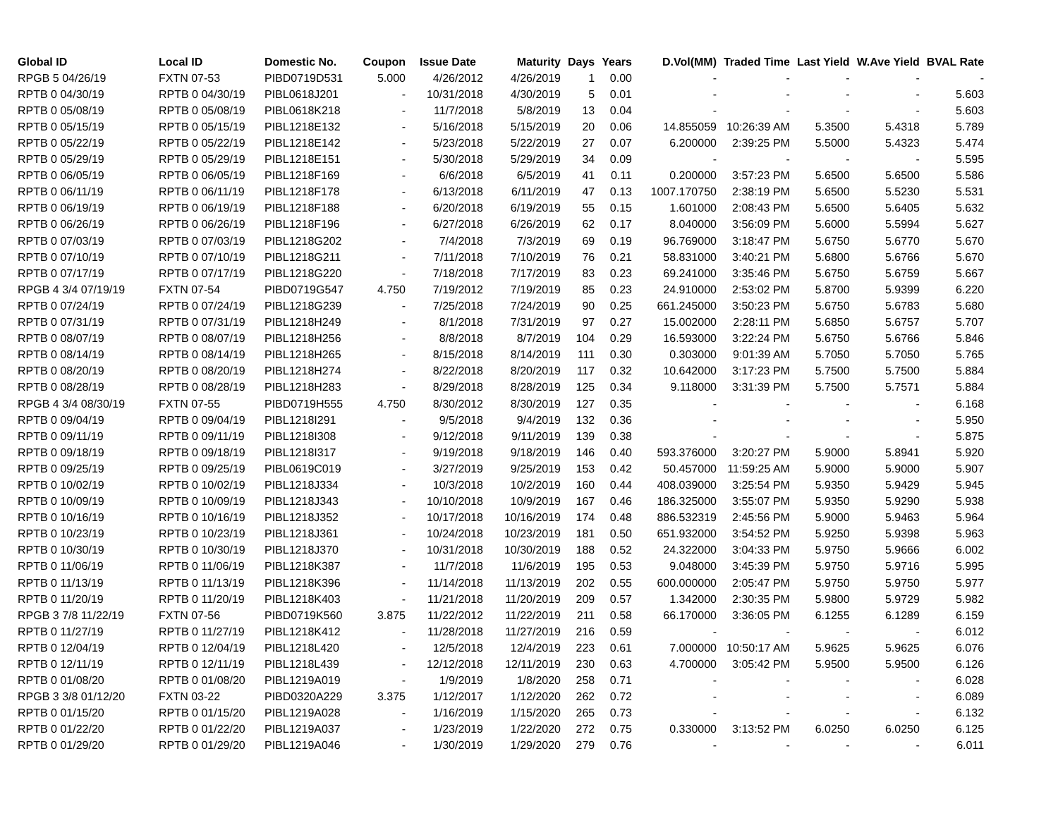| Global ID | Local ID | Domestic No. | Coupon | Issue Date | Maturity | Days | Years | D.Vol(MM) | Traded Time | Last Yield | W.Ave Yield | BVAL Rate |
| --- | --- | --- | --- | --- | --- | --- | --- | --- | --- | --- | --- | --- |
| RPGB 5 04/26/19 | FXTN 07-53 | PIBD0719D531 | 5.000 | 4/26/2012 | 4/26/2019 | 1 | 0.00 | - | - | - | - | - |
| RPTB 0 04/30/19 | RPTB 0 04/30/19 | PIBL0618J201 | - | 10/31/2018 | 4/30/2019 | 5 | 0.01 | - | - | - | - | 5.603 |
| RPTB 0 05/08/19 | RPTB 0 05/08/19 | PIBL0618K218 | - | 11/7/2018 | 5/8/2019 | 13 | 0.04 | - | - | - | - | 5.603 |
| RPTB 0 05/15/19 | RPTB 0 05/15/19 | PIBL1218E132 | - | 5/16/2018 | 5/15/2019 | 20 | 0.06 | 14.855059 | 10:26:39 AM | 5.3500 | 5.4318 | 5.789 |
| RPTB 0 05/22/19 | RPTB 0 05/22/19 | PIBL1218E142 | - | 5/23/2018 | 5/22/2019 | 27 | 0.07 | 6.200000 | 2:39:25 PM | 5.5000 | 5.4323 | 5.474 |
| RPTB 0 05/29/19 | RPTB 0 05/29/19 | PIBL1218E151 | - | 5/30/2018 | 5/29/2019 | 34 | 0.09 | - | - | - | - | 5.595 |
| RPTB 0 06/05/19 | RPTB 0 06/05/19 | PIBL1218F169 | - | 6/6/2018 | 6/5/2019 | 41 | 0.11 | 0.200000 | 3:57:23 PM | 5.6500 | 5.6500 | 5.586 |
| RPTB 0 06/11/19 | RPTB 0 06/11/19 | PIBL1218F178 | - | 6/13/2018 | 6/11/2019 | 47 | 0.13 | 1007.170750 | 2:38:19 PM | 5.6500 | 5.5230 | 5.531 |
| RPTB 0 06/19/19 | RPTB 0 06/19/19 | PIBL1218F188 | - | 6/20/2018 | 6/19/2019 | 55 | 0.15 | 1.601000 | 2:08:43 PM | 5.6500 | 5.6405 | 5.632 |
| RPTB 0 06/26/19 | RPTB 0 06/26/19 | PIBL1218F196 | - | 6/27/2018 | 6/26/2019 | 62 | 0.17 | 8.040000 | 3:56:09 PM | 5.6000 | 5.5994 | 5.627 |
| RPTB 0 07/03/19 | RPTB 0 07/03/19 | PIBL1218G202 | - | 7/4/2018 | 7/3/2019 | 69 | 0.19 | 96.769000 | 3:18:47 PM | 5.6750 | 5.6770 | 5.670 |
| RPTB 0 07/10/19 | RPTB 0 07/10/19 | PIBL1218G211 | - | 7/11/2018 | 7/10/2019 | 76 | 0.21 | 58.831000 | 3:40:21 PM | 5.6800 | 5.6766 | 5.670 |
| RPTB 0 07/17/19 | RPTB 0 07/17/19 | PIBL1218G220 | - | 7/18/2018 | 7/17/2019 | 83 | 0.23 | 69.241000 | 3:35:46 PM | 5.6750 | 5.6759 | 5.667 |
| RPGB 4 3/4 07/19/19 | FXTN 07-54 | PIBD0719G547 | 4.750 | 7/19/2012 | 7/19/2019 | 85 | 0.23 | 24.910000 | 2:53:02 PM | 5.8700 | 5.9399 | 6.220 |
| RPTB 0 07/24/19 | RPTB 0 07/24/19 | PIBL1218G239 | - | 7/25/2018 | 7/24/2019 | 90 | 0.25 | 661.245000 | 3:50:23 PM | 5.6750 | 5.6783 | 5.680 |
| RPTB 0 07/31/19 | RPTB 0 07/31/19 | PIBL1218H249 | - | 8/1/2018 | 7/31/2019 | 97 | 0.27 | 15.002000 | 2:28:11 PM | 5.6850 | 5.6757 | 5.707 |
| RPTB 0 08/07/19 | RPTB 0 08/07/19 | PIBL1218H256 | - | 8/8/2018 | 8/7/2019 | 104 | 0.29 | 16.593000 | 3:22:24 PM | 5.6750 | 5.6766 | 5.846 |
| RPTB 0 08/14/19 | RPTB 0 08/14/19 | PIBL1218H265 | - | 8/15/2018 | 8/14/2019 | 111 | 0.30 | 0.303000 | 9:01:39 AM | 5.7050 | 5.7050 | 5.765 |
| RPTB 0 08/20/19 | RPTB 0 08/20/19 | PIBL1218H274 | - | 8/22/2018 | 8/20/2019 | 117 | 0.32 | 10.642000 | 3:17:23 PM | 5.7500 | 5.7500 | 5.884 |
| RPTB 0 08/28/19 | RPTB 0 08/28/19 | PIBL1218H283 | - | 8/29/2018 | 8/28/2019 | 125 | 0.34 | 9.118000 | 3:31:39 PM | 5.7500 | 5.7571 | 5.884 |
| RPGB 4 3/4 08/30/19 | FXTN 07-55 | PIBD0719H555 | 4.750 | 8/30/2012 | 8/30/2019 | 127 | 0.35 | - | - | - | - | 6.168 |
| RPTB 0 09/04/19 | RPTB 0 09/04/19 | PIBL1218I291 | - | 9/5/2018 | 9/4/2019 | 132 | 0.36 | - | - | - | - | 5.950 |
| RPTB 0 09/11/19 | RPTB 0 09/11/19 | PIBL1218I308 | - | 9/12/2018 | 9/11/2019 | 139 | 0.38 | - | - | - | - | 5.875 |
| RPTB 0 09/18/19 | RPTB 0 09/18/19 | PIBL1218I317 | - | 9/19/2018 | 9/18/2019 | 146 | 0.40 | 593.376000 | 3:20:27 PM | 5.9000 | 5.8941 | 5.920 |
| RPTB 0 09/25/19 | RPTB 0 09/25/19 | PIBL0619C019 | - | 3/27/2019 | 9/25/2019 | 153 | 0.42 | 50.457000 | 11:59:25 AM | 5.9000 | 5.9000 | 5.907 |
| RPTB 0 10/02/19 | RPTB 0 10/02/19 | PIBL1218J334 | - | 10/3/2018 | 10/2/2019 | 160 | 0.44 | 408.039000 | 3:25:54 PM | 5.9350 | 5.9429 | 5.945 |
| RPTB 0 10/09/19 | RPTB 0 10/09/19 | PIBL1218J343 | - | 10/10/2018 | 10/9/2019 | 167 | 0.46 | 186.325000 | 3:55:07 PM | 5.9350 | 5.9290 | 5.938 |
| RPTB 0 10/16/19 | RPTB 0 10/16/19 | PIBL1218J352 | - | 10/17/2018 | 10/16/2019 | 174 | 0.48 | 886.532319 | 2:45:56 PM | 5.9000 | 5.9463 | 5.964 |
| RPTB 0 10/23/19 | RPTB 0 10/23/19 | PIBL1218J361 | - | 10/24/2018 | 10/23/2019 | 181 | 0.50 | 651.932000 | 3:54:52 PM | 5.9250 | 5.9398 | 5.963 |
| RPTB 0 10/30/19 | RPTB 0 10/30/19 | PIBL1218J370 | - | 10/31/2018 | 10/30/2019 | 188 | 0.52 | 24.322000 | 3:04:33 PM | 5.9750 | 5.9666 | 6.002 |
| RPTB 0 11/06/19 | RPTB 0 11/06/19 | PIBL1218K387 | - | 11/7/2018 | 11/6/2019 | 195 | 0.53 | 9.048000 | 3:45:39 PM | 5.9750 | 5.9716 | 5.995 |
| RPTB 0 11/13/19 | RPTB 0 11/13/19 | PIBL1218K396 | - | 11/14/2018 | 11/13/2019 | 202 | 0.55 | 600.000000 | 2:05:47 PM | 5.9750 | 5.9750 | 5.977 |
| RPTB 0 11/20/19 | RPTB 0 11/20/19 | PIBL1218K403 | - | 11/21/2018 | 11/20/2019 | 209 | 0.57 | 1.342000 | 2:30:35 PM | 5.9800 | 5.9729 | 5.982 |
| RPGB 3 7/8 11/22/19 | FXTN 07-56 | PIBD0719K560 | 3.875 | 11/22/2012 | 11/22/2019 | 211 | 0.58 | 66.170000 | 3:36:05 PM | 6.1255 | 6.1289 | 6.159 |
| RPTB 0 11/27/19 | RPTB 0 11/27/19 | PIBL1218K412 | - | 11/28/2018 | 11/27/2019 | 216 | 0.59 | - | - | - | - | 6.012 |
| RPTB 0 12/04/19 | RPTB 0 12/04/19 | PIBL1218L420 | - | 12/5/2018 | 12/4/2019 | 223 | 0.61 | 7.000000 | 10:50:17 AM | 5.9625 | 5.9625 | 6.076 |
| RPTB 0 12/11/19 | RPTB 0 12/11/19 | PIBL1218L439 | - | 12/12/2018 | 12/11/2019 | 230 | 0.63 | 4.700000 | 3:05:42 PM | 5.9500 | 5.9500 | 6.126 |
| RPTB 0 01/08/20 | RPTB 0 01/08/20 | PIBL1219A019 | - | 1/9/2019 | 1/8/2020 | 258 | 0.71 | - | - | - | - | 6.028 |
| RPGB 3 3/8 01/12/20 | FXTN 03-22 | PIBD0320A229 | 3.375 | 1/12/2017 | 1/12/2020 | 262 | 0.72 | - | - | - | - | 6.089 |
| RPTB 0 01/15/20 | RPTB 0 01/15/20 | PIBL1219A028 | - | 1/16/2019 | 1/15/2020 | 265 | 0.73 | - | - | - | - | 6.132 |
| RPTB 0 01/22/20 | RPTB 0 01/22/20 | PIBL1219A037 | - | 1/23/2019 | 1/22/2020 | 272 | 0.75 | 0.330000 | 3:13:52 PM | 6.0250 | 6.0250 | 6.125 |
| RPTB 0 01/29/20 | RPTB 0 01/29/20 | PIBL1219A046 | - | 1/30/2019 | 1/29/2020 | 279 | 0.76 | - | - | - | - | 6.011 |